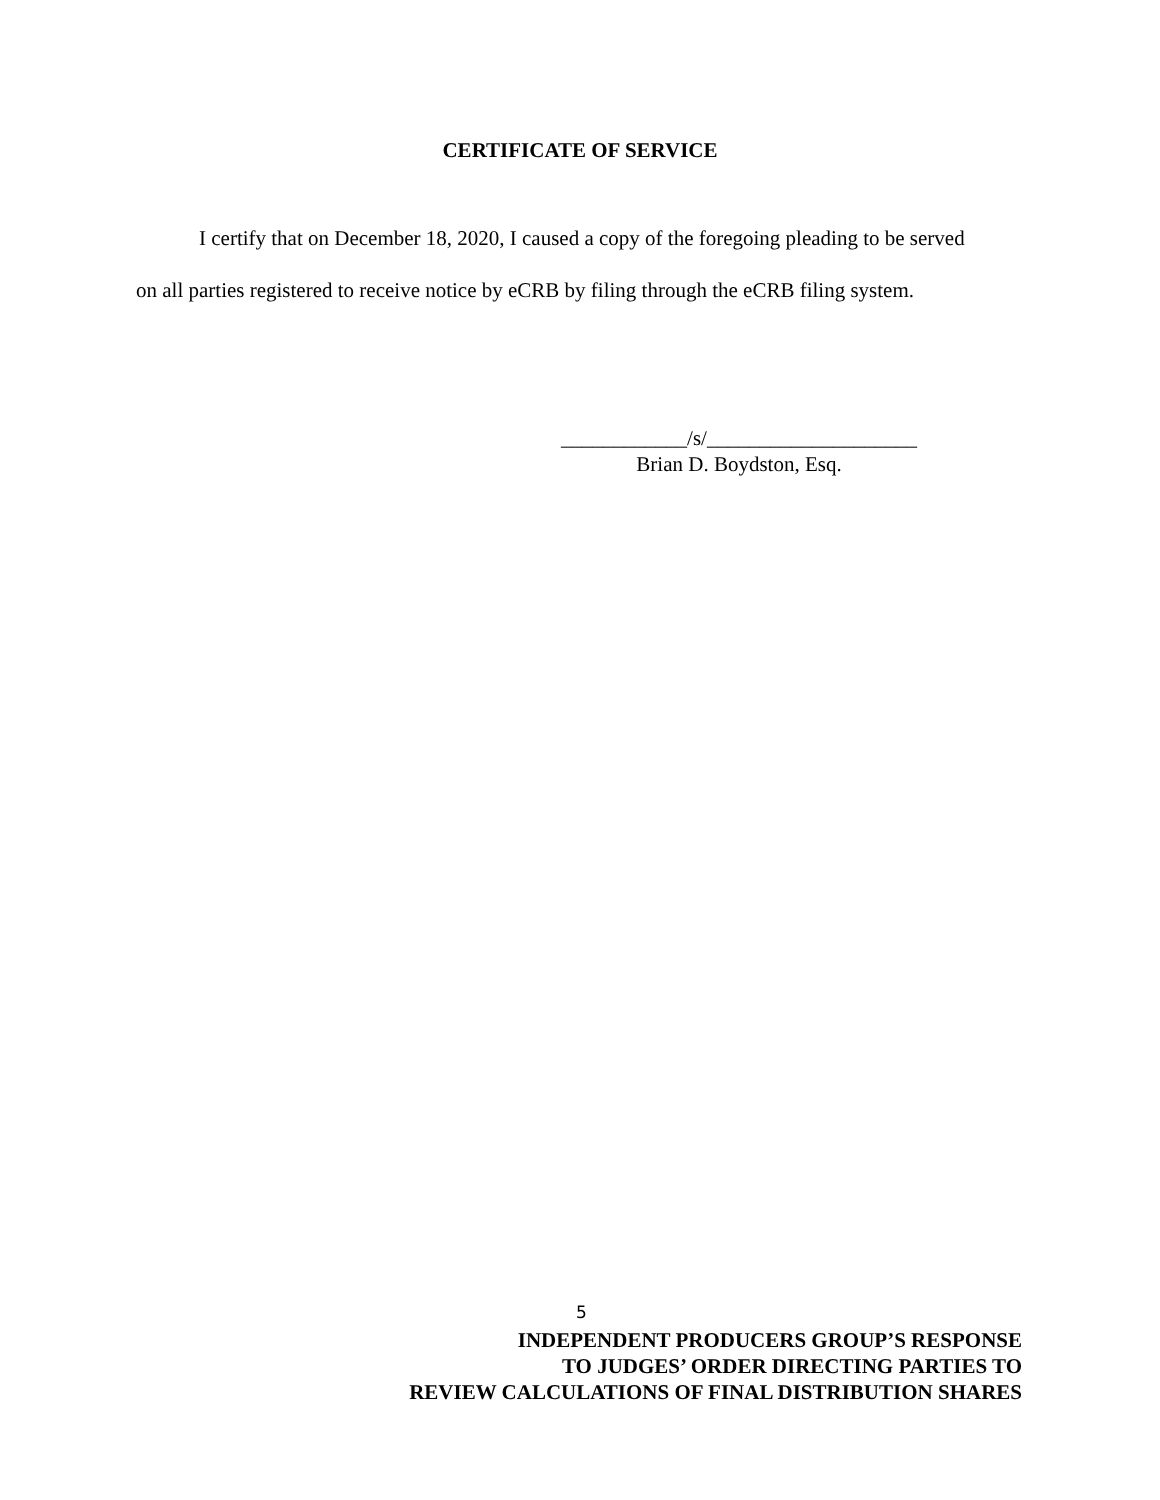CERTIFICATE OF SERVICE
I certify that on December 18, 2020, I caused a copy of the foregoing pleading to be served on all parties registered to receive notice by eCRB by filing through the eCRB filing system.
____________/s/____________________
Brian D. Boydston, Esq.
5
INDEPENDENT PRODUCERS GROUP’S RESPONSE
TO JUDGES’ ORDER DIRECTING PARTIES TO
REVIEW CALCULATIONS OF FINAL DISTRIBUTION SHARES